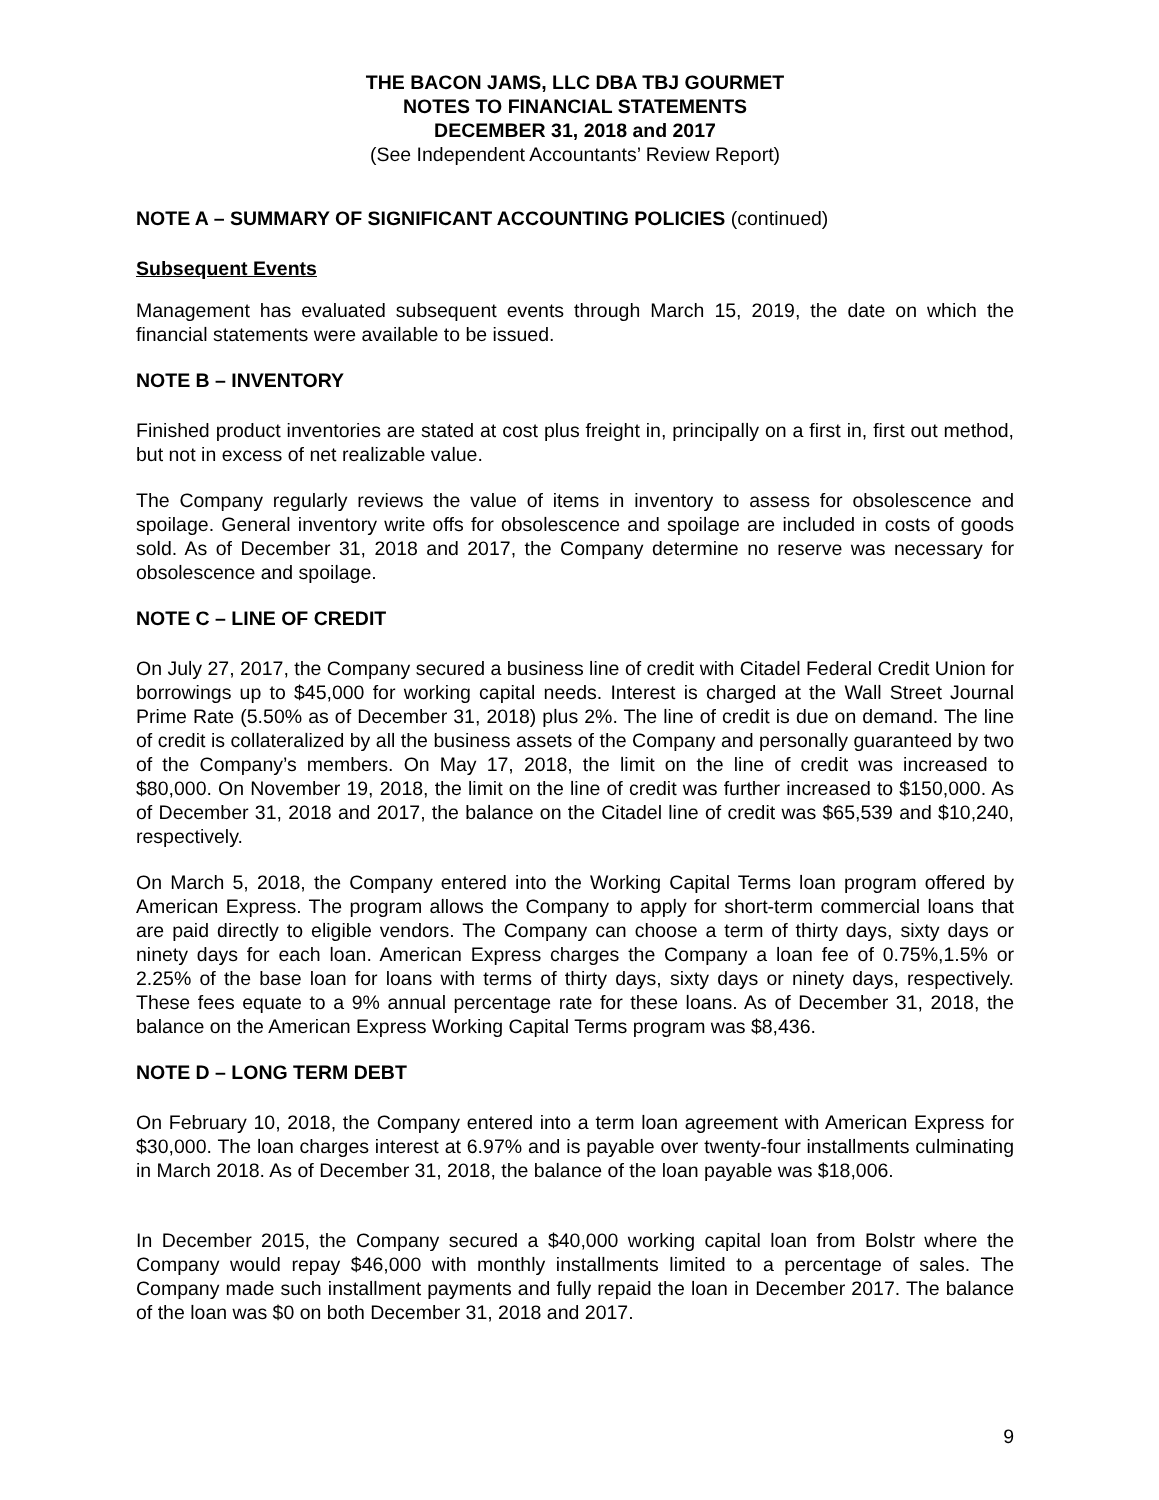THE BACON JAMS, LLC DBA TBJ GOURMET
NOTES TO FINANCIAL STATEMENTS
DECEMBER 31, 2018 and 2017
(See Independent Accountants’ Review Report)
NOTE A – SUMMARY OF SIGNIFICANT ACCOUNTING POLICIES (continued)
Subsequent Events
Management has evaluated subsequent events through March 15, 2019, the date on which the financial statements were available to be issued.
NOTE B – INVENTORY
Finished product inventories are stated at cost plus freight in, principally on a first in, first out method, but not in excess of net realizable value.
The Company regularly reviews the value of items in inventory to assess for obsolescence and spoilage. General inventory write offs for obsolescence and spoilage are included in costs of goods sold. As of December 31, 2018 and 2017, the Company determine no reserve was necessary for obsolescence and spoilage.
NOTE C – LINE OF CREDIT
On July 27, 2017, the Company secured a business line of credit with Citadel Federal Credit Union for borrowings up to $45,000 for working capital needs. Interest is charged at the Wall Street Journal Prime Rate (5.50% as of December 31, 2018) plus 2%. The line of credit is due on demand. The line of credit is collateralized by all the business assets of the Company and personally guaranteed by two of the Company’s members. On May 17, 2018, the limit on the line of credit was increased to $80,000. On November 19, 2018, the limit on the line of credit was further increased to $150,000. As of December 31, 2018 and 2017, the balance on the Citadel line of credit was $65,539 and $10,240, respectively.
On March 5, 2018, the Company entered into the Working Capital Terms loan program offered by American Express. The program allows the Company to apply for short-term commercial loans that are paid directly to eligible vendors. The Company can choose a term of thirty days, sixty days or ninety days for each loan. American Express charges the Company a loan fee of 0.75%,1.5% or 2.25% of the base loan for loans with terms of thirty days, sixty days or ninety days, respectively. These fees equate to a 9% annual percentage rate for these loans. As of December 31, 2018, the balance on the American Express Working Capital Terms program was $8,436.
NOTE D – LONG TERM DEBT
On February 10, 2018, the Company entered into a term loan agreement with American Express for $30,000. The loan charges interest at 6.97% and is payable over twenty-four installments culminating in March 2018. As of December 31, 2018, the balance of the loan payable was $18,006.
In December 2015, the Company secured a $40,000 working capital loan from Bolstr where the Company would repay $46,000 with monthly installments limited to a percentage of sales. The Company made such installment payments and fully repaid the loan in December 2017. The balance of the loan was $0 on both December 31, 2018 and 2017.
9